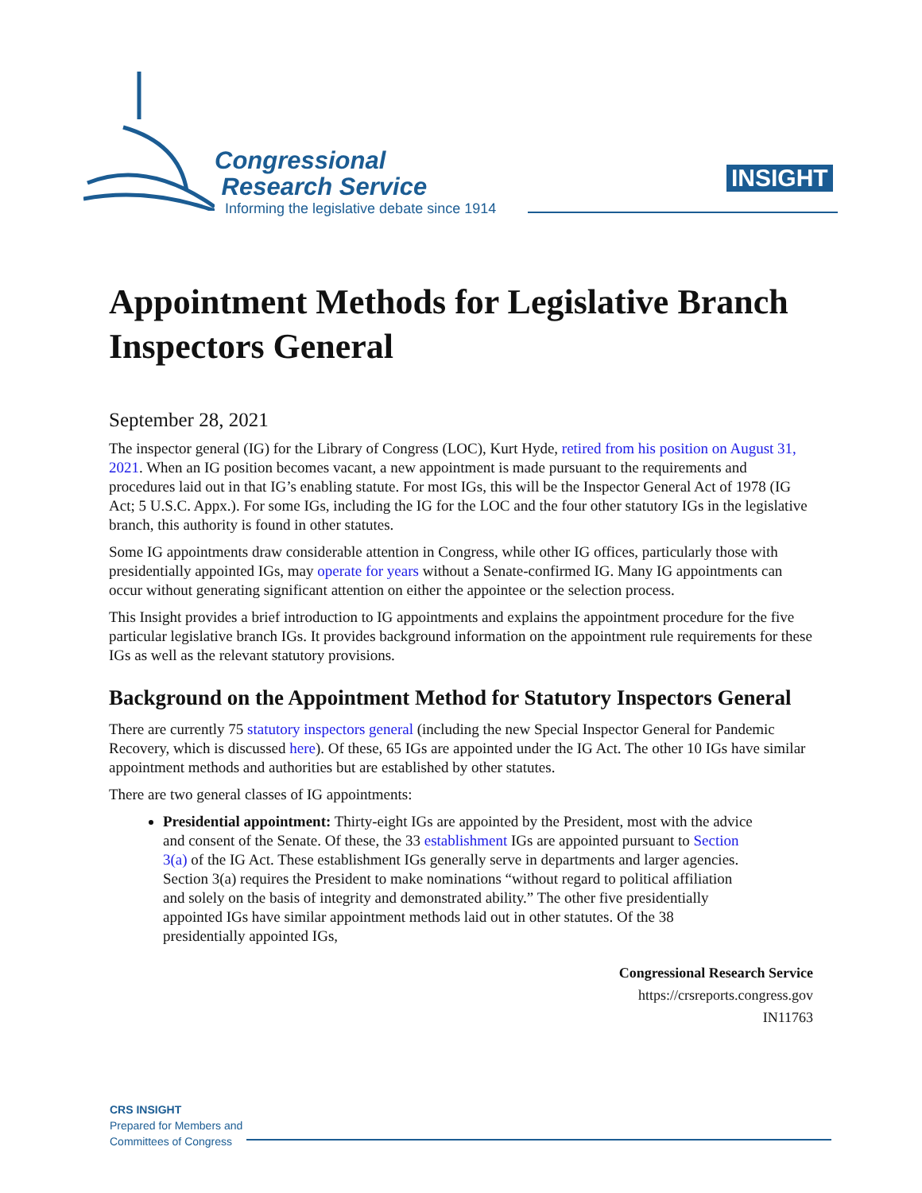Congressional
Research Service
Informing the legislative debate since 1914
INSIGHT
Appointment Methods for Legislative Branch Inspectors General
September 28, 2021
The inspector general (IG) for the Library of Congress (LOC), Kurt Hyde, retired from his position on August 31, 2021. When an IG position becomes vacant, a new appointment is made pursuant to the requirements and procedures laid out in that IG’s enabling statute. For most IGs, this will be the Inspector General Act of 1978 (IG Act; 5 U.S.C. Appx.). For some IGs, including the IG for the LOC and the four other statutory IGs in the legislative branch, this authority is found in other statutes.
Some IG appointments draw considerable attention in Congress, while other IG offices, particularly those with presidentially appointed IGs, may operate for years without a Senate-confirmed IG. Many IG appointments can occur without generating significant attention on either the appointee or the selection process.
This Insight provides a brief introduction to IG appointments and explains the appointment procedure for the five particular legislative branch IGs. It provides background information on the appointment rule requirements for these IGs as well as the relevant statutory provisions.
Background on the Appointment Method for Statutory Inspectors General
There are currently 75 statutory inspectors general (including the new Special Inspector General for Pandemic Recovery, which is discussed here). Of these, 65 IGs are appointed under the IG Act. The other 10 IGs have similar appointment methods and authorities but are established by other statutes.
There are two general classes of IG appointments:
Presidential appointment: Thirty-eight IGs are appointed by the President, most with the advice and consent of the Senate. Of these, the 33 establishment IGs are appointed pursuant to Section 3(a) of the IG Act. These establishment IGs generally serve in departments and larger agencies. Section 3(a) requires the President to make nominations “without regard to political affiliation and solely on the basis of integrity and demonstrated ability.” The other five presidentially appointed IGs have similar appointment methods laid out in other statutes. Of the 38 presidentially appointed IGs,
Congressional Research Service
https://crsreports.congress.gov
IN11763
CRS INSIGHT
Prepared for Members and
Committees of Congress